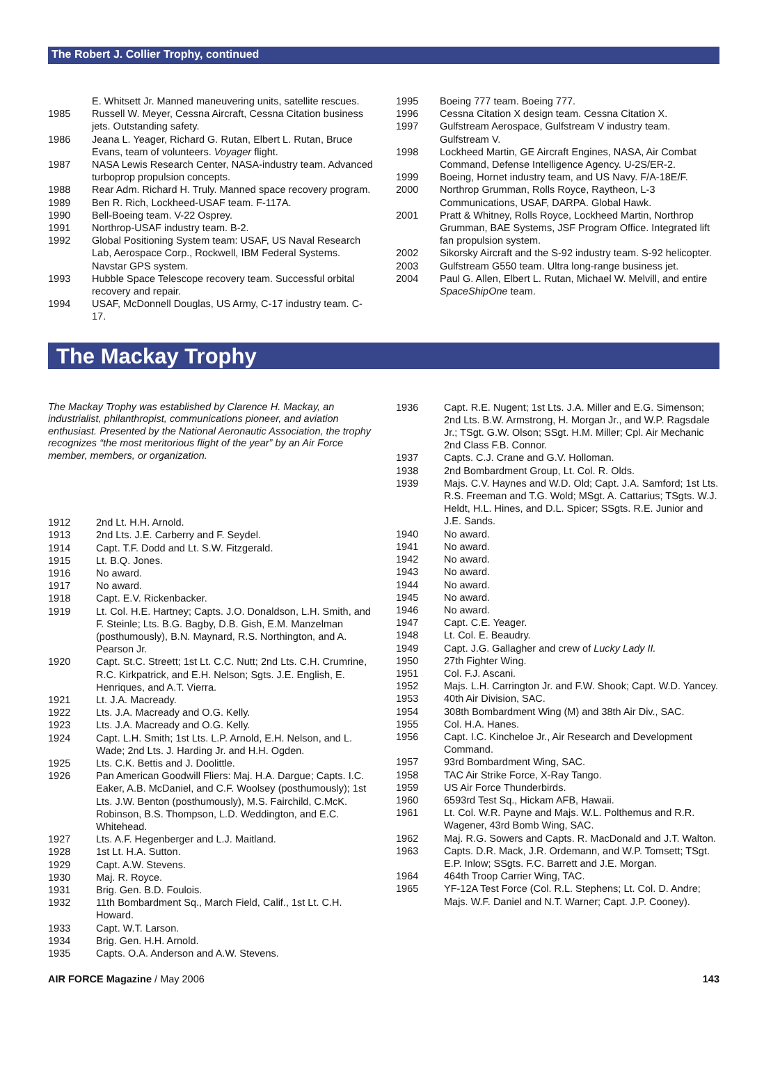The Robert J. Collier Trophy, continued
| | E. Whitsett Jr. Manned maneuvering units, satellite rescues. |
| 1985 | Russell W. Meyer, Cessna Aircraft, Cessna Citation business jets. Outstanding safety. |
| 1986 | Jeana L. Yeager, Richard G. Rutan, Elbert L. Rutan, Bruce Evans, team of volunteers. Voyager flight. |
| 1987 | NASA Lewis Research Center, NASA-industry team. Advanced turboprop propulsion concepts. |
| 1988 | Rear Adm. Richard H. Truly. Manned space recovery program. |
| 1989 | Ben R. Rich, Lockheed-USAF team. F-117A. |
| 1990 | Bell-Boeing team. V-22 Osprey. |
| 1991 | Northrop-USAF industry team. B-2. |
| 1992 | Global Positioning System team: USAF, US Naval Research Lab, Aerospace Corp., Rockwell, IBM Federal Systems. Navstar GPS system. |
| 1993 | Hubble Space Telescope recovery team. Successful orbital recovery and repair. |
| 1994 | USAF, McDonnell Douglas, US Army, C-17 industry team. C-17. |
| 1995 | Boeing 777 team. Boeing 777. |
| 1996 | Cessna Citation X design team. Cessna Citation X. |
| 1997 | Gulfstream Aerospace, Gulfstream V industry team. Gulfstream V. |
| 1998 | Lockheed Martin, GE Aircraft Engines, NASA, Air Combat Command, Defense Intelligence Agency. U-2S/ER-2. |
| 1999 | Boeing, Hornet industry team, and US Navy. F/A-18E/F. |
| 2000 | Northrop Grumman, Rolls Royce, Raytheon, L-3 Communications, USAF, DARPA. Global Hawk. |
| 2001 | Pratt & Whitney, Rolls Royce, Lockheed Martin, Northrop Grumman, BAE Systems, JSF Program Office. Integrated lift fan propulsion system. |
| 2002 | Sikorsky Aircraft and the S-92 industry team. S-92 helicopter. |
| 2003 | Gulfstream G550 team. Ultra long-range business jet. |
| 2004 | Paul G. Allen, Elbert L. Rutan, Michael W. Melvill, and entire SpaceShipOne team. |
The Mackay Trophy
The Mackay Trophy was established by Clarence H. Mackay, an industrialist, philanthropist, communications pioneer, and aviation enthusiast. Presented by the National Aeronautic Association, the trophy recognizes “the most meritorious flight of the year” by an Air Force member, members, or organization.
| 1912 | 2nd Lt. H.H. Arnold. |
| 1913 | 2nd Lts. J.E. Carberry and F. Seydel. |
| 1914 | Capt. T.F. Dodd and Lt. S.W. Fitzgerald. |
| 1915 | Lt. B.Q. Jones. |
| 1916 | No award. |
| 1917 | No award. |
| 1918 | Capt. E.V. Rickenbacker. |
| 1919 | Lt. Col. H.E. Hartney; Capts. J.O. Donaldson, L.H. Smith, and F. Steinle; Lts. B.G. Bagby, D.B. Gish, E.M. Manzelman (posthumously), B.N. Maynard, R.S. Northington, and A. Pearson Jr. |
| 1920 | Capt. St.C. Streett; 1st Lt. C.C. Nutt; 2nd Lts. C.H. Crumrine, R.C. Kirkpatrick, and E.H. Nelson; Sgts. J.E. English, E. Henriques, and A.T. Vierra. |
| 1921 | Lt. J.A. Macready. |
| 1922 | Lts. J.A. Macready and O.G. Kelly. |
| 1923 | Lts. J.A. Macready and O.G. Kelly. |
| 1924 | Capt. L.H. Smith; 1st Lts. L.P. Arnold, E.H. Nelson, and L. Wade; 2nd Lts. J. Harding Jr. and H.H. Ogden. |
| 1925 | Lts. C.K. Bettis and J. Doolittle. |
| 1926 | Pan American Goodwill Fliers: Maj. H.A. Dargue; Capts. I.C. Eaker, A.B. McDaniel, and C.F. Woolsey (posthumously); 1st Lts. J.W. Benton (posthumously), M.S. Fairchild, C.McK. Robinson, B.S. Thompson, L.D. Weddington, and E.C. Whitehead. |
| 1927 | Lts. A.F. Hegenberger and L.J. Maitland. |
| 1928 | 1st Lt. H.A. Sutton. |
| 1929 | Capt. A.W. Stevens. |
| 1930 | Maj. R. Royce. |
| 1931 | Brig. Gen. B.D. Foulois. |
| 1932 | 11th Bombardment Sq., March Field, Calif., 1st Lt. C.H. Howard. |
| 1933 | Capt. W.T. Larson. |
| 1934 | Brig. Gen. H.H. Arnold. |
| 1935 | Capts. O.A. Anderson and A.W. Stevens. |
| 1936 | Capt. R.E. Nugent; 1st Lts. J.A. Miller and E.G. Simenson; 2nd Lts. B.W. Armstrong, H. Morgan Jr., and W.P. Ragsdale Jr.; TSgt. G.W. Olson; SSgt. H.M. Miller; Cpl. Air Mechanic 2nd Class F.B. Connor. |
| 1937 | Capts. C.J. Crane and G.V. Holloman. |
| 1938 | 2nd Bombardment Group, Lt. Col. R. Olds. |
| 1939 | Majs. C.V. Haynes and W.D. Old; Capt. J.A. Samford; 1st Lts. R.S. Freeman and T.G. Wold; MSgt. A. Cattarius; TSgts. W.J. Heldt, H.L. Hines, and D.L. Spicer; SSgts. R.E. Junior and J.E. Sands. |
| 1940 | No award. |
| 1941 | No award. |
| 1942 | No award. |
| 1943 | No award. |
| 1944 | No award. |
| 1945 | No award. |
| 1946 | No award. |
| 1947 | Capt. C.E. Yeager. |
| 1948 | Lt. Col. E. Beaudry. |
| 1949 | Capt. J.G. Gallagher and crew of Lucky Lady II. |
| 1950 | 27th Fighter Wing. |
| 1951 | Col. F.J. Ascani. |
| 1952 | Majs. L.H. Carrington Jr. and F.W. Shook; Capt. W.D. Yancey. |
| 1953 | 40th Air Division, SAC. |
| 1954 | 308th Bombardment Wing (M) and 38th Air Div., SAC. |
| 1955 | Col. H.A. Hanes. |
| 1956 | Capt. I.C. Kincheloe Jr., Air Research and Development Command. |
| 1957 | 93rd Bombardment Wing, SAC. |
| 1958 | TAC Air Strike Force, X-Ray Tango. |
| 1959 | US Air Force Thunderbirds. |
| 1960 | 6593rd Test Sq., Hickam AFB, Hawaii. |
| 1961 | Lt. Col. W.R. Payne and Majs. W.L. Polthemus and R.R. Wagener, 43rd Bomb Wing, SAC. |
| 1962 | Maj. R.G. Sowers and Capts. R. MacDonald and J.T. Walton. |
| 1963 | Capts. D.R. Mack, J.R. Ordemann, and W.P. Tomsett; TSgt. E.P. Inlow; SSgts. F.C. Barrett and J.E. Morgan. |
| 1964 | 464th Troop Carrier Wing, TAC. |
| 1965 | YF-12A Test Force (Col. R.L. Stephens; Lt. Col. D. Andre; Majs. W.F. Daniel and N.T. Warner; Capt. J.P. Cooney). |
AIR FORCE Magazine / May 2006 143